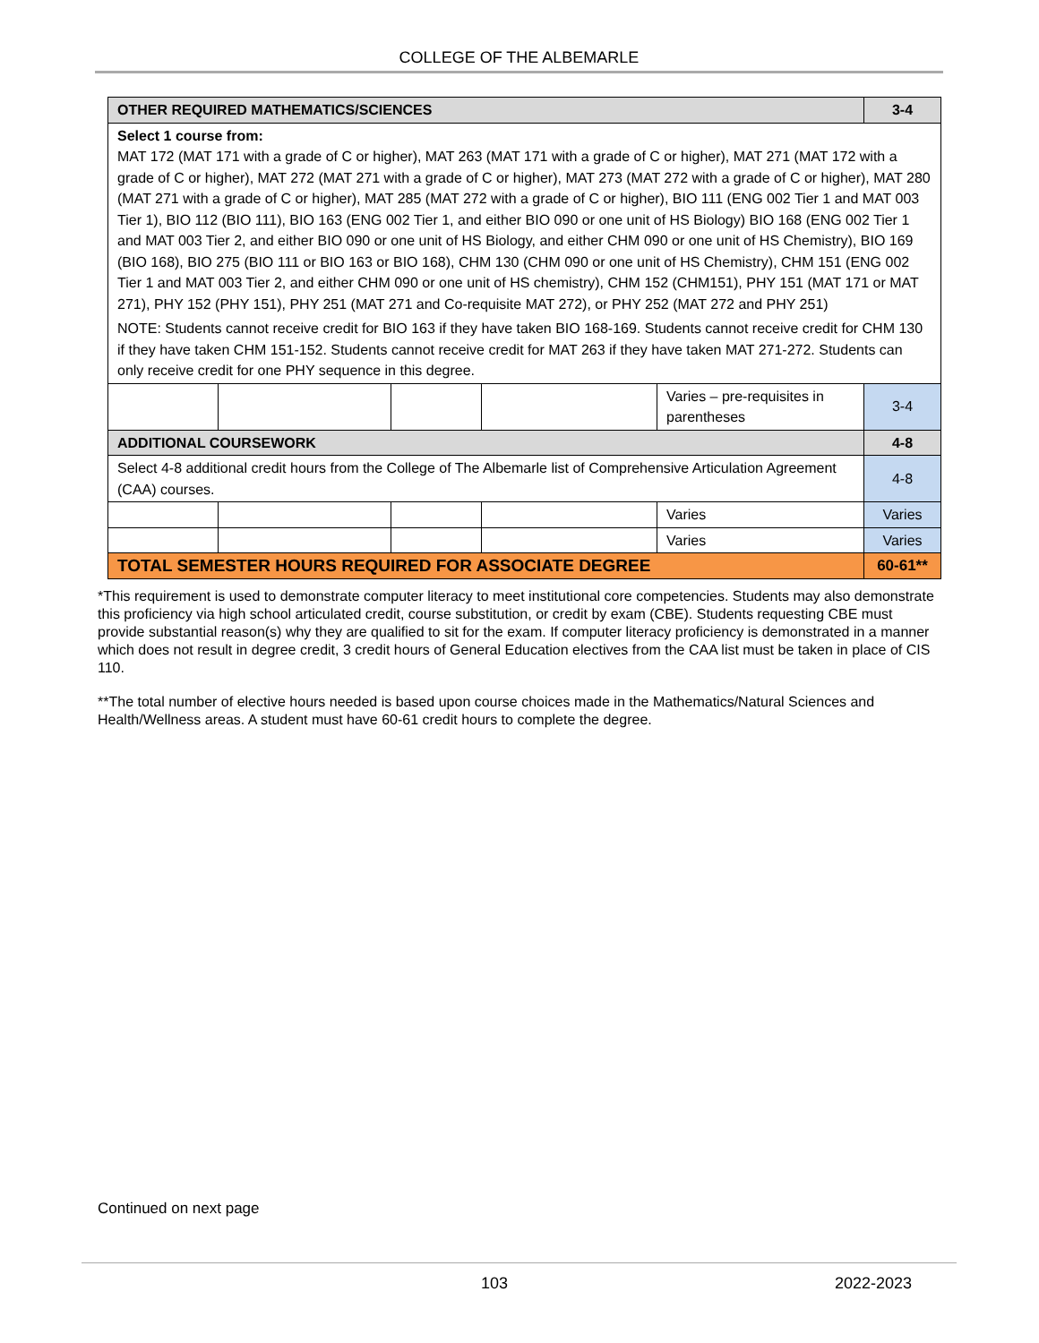COLLEGE OF THE ALBEMARLE
| OTHER REQUIRED MATHEMATICS/SCIENCES | | | | | 3-4 |
| Select 1 course from: MAT 172 (MAT 171 with a grade of C or higher), MAT 263 (MAT 171 with a grade of C or higher), MAT 271 (MAT 172 with a grade of C or higher), MAT 272 (MAT 271 with a grade of C or higher), MAT 273 (MAT 272 with a grade of C or higher), MAT 280 (MAT 271 with a grade of C or higher), MAT 285 (MAT 272 with a grade of C or higher), BIO 111 (ENG 002 Tier 1 and MAT 003 Tier 1), BIO 112 (BIO 111), BIO 163 (ENG 002 Tier 1, and either BIO 090 or one unit of HS Biology) BIO 168 (ENG 002 Tier 1 and MAT 003 Tier 2, and either BIO 090 or one unit of HS Biology, and either CHM 090 or one unit of HS Chemistry), BIO 169 (BIO 168), BIO 275 (BIO 111 or BIO 163 or BIO 168), CHM 130 (CHM 090 or one unit of HS Chemistry), CHM 151 (ENG 002 Tier 1 and MAT 003 Tier 2, and either CHM 090 or one unit of HS chemistry), CHM 152 (CHM151), PHY 151 (MAT 171 or MAT 271), PHY 152 (PHY 151), PHY 251 (MAT 271 and Co-requisite MAT 272), or PHY 252 (MAT 272 and PHY 251) NOTE: Students cannot receive credit for BIO 163 if they have taken BIO 168-169. Students cannot receive credit for CHM 130 if they have taken CHM 151-152. Students cannot receive credit for MAT 263 if they have taken MAT 271-272. Students can only receive credit for one PHY sequence in this degree. | | | | | |
| | | | | Varies – pre-requisites in parentheses | 3-4 |
| ADDITIONAL COURSEWORK | | | | | 4-8 |
| Select 4-8 additional credit hours from the College of The Albemarle list of Comprehensive Articulation Agreement (CAA) courses. | | | | | 4-8 |
| | | | | Varies | Varies |
| | | | | Varies | Varies |
| TOTAL SEMESTER HOURS REQUIRED FOR ASSOCIATE DEGREE | | | | | 60-61** |
*This requirement is used to demonstrate computer literacy to meet institutional core competencies. Students may also demonstrate this proficiency via high school articulated credit, course substitution, or credit by exam (CBE). Students requesting CBE must provide substantial reason(s) why they are qualified to sit for the exam. If computer literacy proficiency is demonstrated in a manner which does not result in degree credit, 3 credit hours of General Education electives from the CAA list must be taken in place of CIS 110.
**The total number of elective hours needed is based upon course choices made in the Mathematics/Natural Sciences and Health/Wellness areas. A student must have 60-61 credit hours to complete the degree.
Continued on next page
103 2022-2023